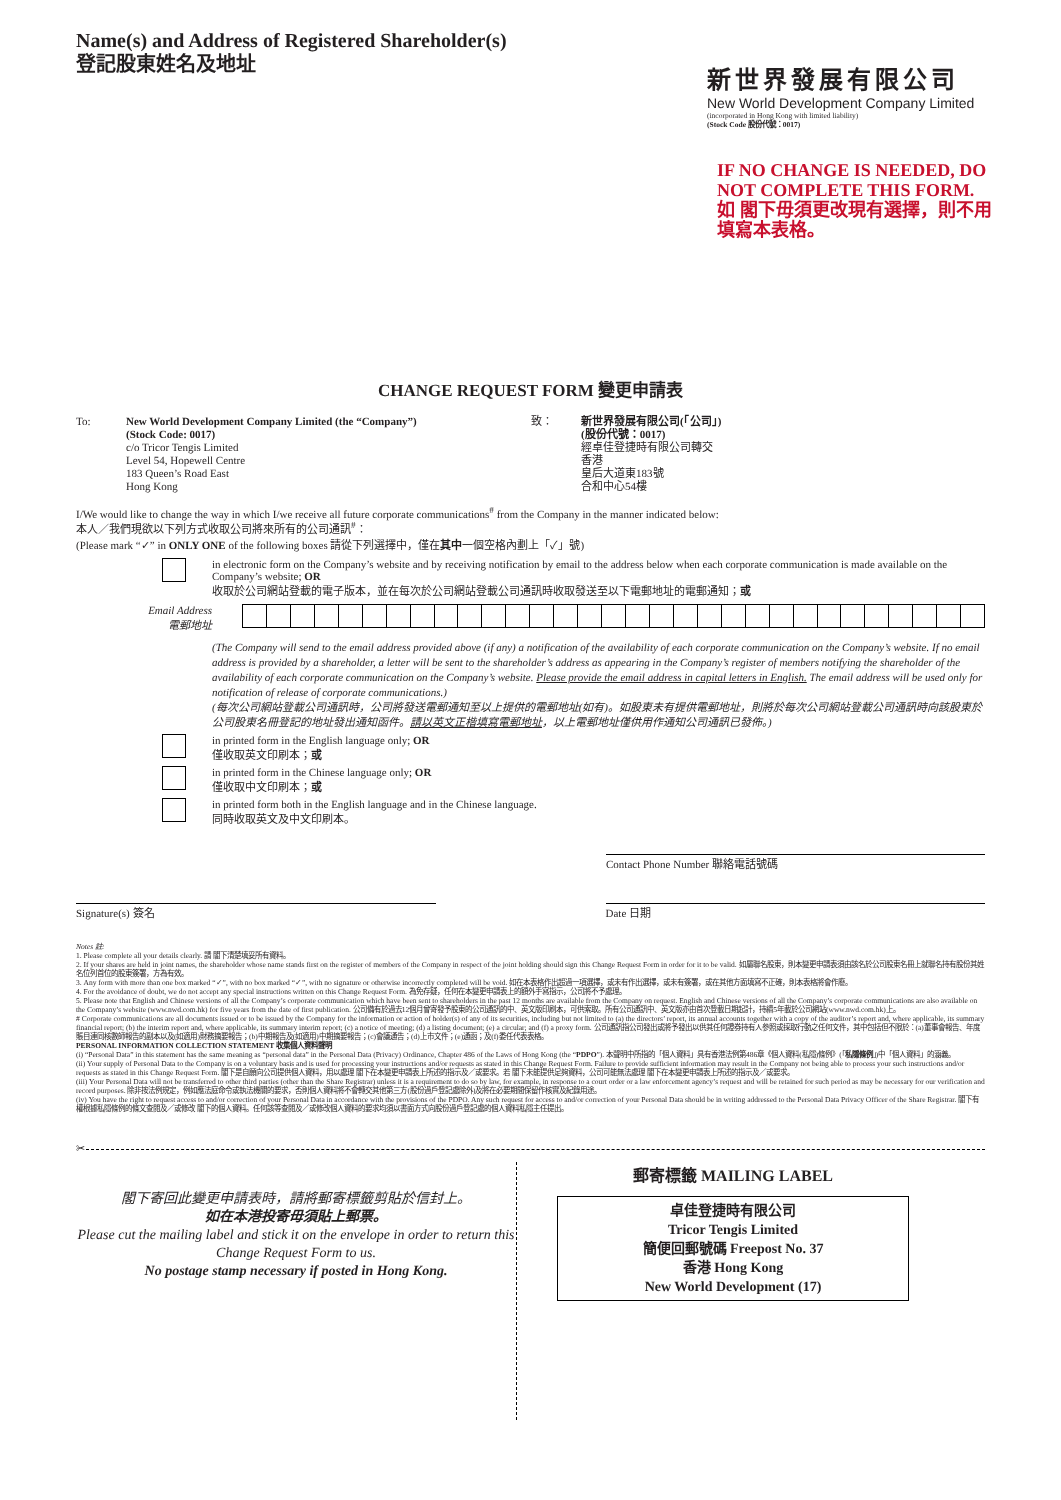Name(s) and Address of Registered Shareholder(s)
登記股東姓名及地址
新世界發展有限公司
New World Development Company Limited
(incorporated in Hong Kong with limited liability)
(Stock Code 股份代號：0017)
IF NO CHANGE IS NEEDED, DO NOT COMPLETE THIS FORM.
如 閣下毋須更改現有選擇，則不用填寫本表格。
CHANGE REQUEST FORM 變更申請表
To: New World Development Company Limited (the “Company”)
(Stock Code: 0017)
c/o Tricor Tengis Limited
Level 54, Hopewell Centre
183 Queen’s Road East
Hong Kong
致： 新世界發展有限公司(「公司」)
(股份代號：0017)
經卓佳登捷時有限公司轉交
香港
皇后大道東183號
合和中心54樓
I/We would like to change the way in which I/we receive all future corporate communications<sup>#</sup> from the Company in the manner indicated below:
本人／我們現欲以下列方式收取公司將來所有的公司通訊<sup>#</sup>：
(Please mark “✓” in ONLY ONE of the following boxes 請從下列選擇中，僅在其中一個空格內劃上「✓」號)
in electronic form on the Company’s website and by receiving notification by email to the address below when each corporate communication is made available on the Company’s website; OR
收取於公司網站登載的電子版本，並在每次於公司網站登載公司通訊時收取發送至以下電郵地址的電郵通知；或
Email Address
電郵地址
(The Company will send to the email address provided above (if any) a notification of the availability of each corporate communication on the Company’s website. If no email address is provided by a shareholder, a letter will be sent to the shareholder’s address as appearing in the Company’s register of members notifying the shareholder of the availability of each corporate communication on the Company’s website. Please provide the email address in capital letters in English. The email address will be used only for notification of release of corporate communications.)
(每次公司網站登載公司通訊時，公司將發送電郵通知至以上提供的電郵地址(如有)。如股東未有提供電郵地址，則將於每次公司網站登載公司通訊時向該股東於公司股東名冊登記的地址發出通知函件。請以英文正楷填寫電郵地址，以上電郵地址僅供用作通知公司通訊已發佈。)
in printed form in the English language only; OR
僅收取英文印刷本；或
in printed form in the Chinese language only; OR
僅收取中文印刷本；或
in printed form both in the English language and in the Chinese language.
同時收取英文及中文印刷本。
Contact Phone Number 聯絡電話號碼
Signature(s) 簽名 Date 日期
Notes 註:
1. Please complete all your details clearly. 請 閣下清楚填妥所有資料。
2. If your shares are held in joint names, the shareholder whose name stands first on the register of members of the Company in respect of the joint holding should sign this Change Request Form in order for it to be valid. 如屬聯名股東，則本變更申請表須由該名於公司股東名冊上就聯名持有股份其姓名位列首位的股東簽署，方為有效。
3. Any form with more than one box marked “✓”, with no box marked “✓”, with no signature or otherwise incorrectly completed will be void. 如在本表格作出超過一項選擇，或未有作出選擇，或未有簽署，或在其他方面填寫不正確，則本表格將會作廢。
4. For the avoidance of doubt, we do not accept any special instructions written on this Change Request Form. 為免存疑，任何在本變更申請表上的額外手寫指示，公司將不予處理。
5. Please note that English and Chinese versions of all the Company’s corporate communication which have been sent to shareholders in the past 12 months are available from the Company on request. English and Chinese versions of all the Company’s corporate communications are also available on the Company’s website (www.nwd.com.hk) for five years from the date of first publication. 公司備有於過去12個月曾寄發予股東的公司通訊的中、英文版印刷本，可供索取。所有公司通訊中、英文版亦由首次登載日期起計，持續5年載於公司網站(www.nwd.com.hk)上。
# Corporate communications are all documents issued or to be issued by the Company for the information or action of holder(s) of any of its securities, including but not limited to (a) the directors’ report, its annual accounts together with a copy of the auditor’s report and, where applicable, its summary financial report; (b) the interim report and, where applicable, its summary interim report; (c) a notice of meeting; (d) a listing document; (e) a circular; and (f) a proxy form. 公司通訊指公司發出或將予發出以供其任何證券持有人參照或採取行動之任何文件，其中包括但不限於：(a)董事會報告、年度賬目連同核數師報告的副本以及(如適用)財務摘要報告；(b)中期報告及(如適用)中期摘要報告；(c)會議通告；(d)上市文件；(e)通函；及(f)委任代表表格。
PERSONAL INFORMATION COLLECTION STATEMENT 收集個人資料聲明
(i) “Personal Data” in this statement has the same meaning as “personal data” in the Personal Data (Privacy) Ordinance, Chapter 486 of the Laws of Hong Kong (the “PDPO”). 本聲明中所指的「個人資料」具有香港法例第486章《個人資料(私隱)條例》(「私隱條例」)中「個人資料」的涵義。
(ii) Your supply of Personal Data to the Company is on a voluntary basis and is used for processing your instructions and/or requests as stated in this Change Request Form. Failure to provide sufficient information may result in the Company not being able to process your such instructions and/or requests as stated in this Change Request Form. 閣下是自願向公司提供個人資料，用以處理 閣下在本變更申請表上所述的指示及／或要求。若 閣下未能提供足夠資料，公司可能無法處理 閣下在本變更申請表上所述的指示及／或要求。
(iii) Your Personal Data will not be transferred to other third parties (other than the Share Registrar) unless it is a requirement to do so by law, for example, in response to a court order or a law enforcement agency’s request and will be retained for such period as may be necessary for our verification and record purposes. 除非按法例規定，例如應法庭命令或執法機關的要求，否則個人資料將不會轉交其他第三方(股份過戶登記處除外)及將在必要期間保留作核實及紀錄用途。
(iv) You have the right to request access to and/or correction of your Personal Data in accordance with the provisions of the PDPO. Any such request for access to and/or correction of your Personal Data should be in writing addressed to the Personal Data Privacy Officer of the Share Registrar. 閣下有權根據私隱條例的條文查閱及／或修改 閣下的個人資料。任何該等查閱及／或修改個人資料的要求均須以書面方式向股份過戶登記處的個人資料私隱主任提出。
✂
閣下寄回此變更申請表時，請將郵寄標籤剪貼於信封上。
如在本港投寄毋須貼上郵票。
Please cut the mailing label and stick it on the envelope in order to return this Change Request Form to us.
No postage stamp necessary if posted in Hong Kong.
郵寄標籤 MAILING LABEL
卓佳登捷時有限公司
Tricor Tengis Limited
簡便回郵號碼 Freepost No. 37
香港 Hong Kong
New World Development (17)